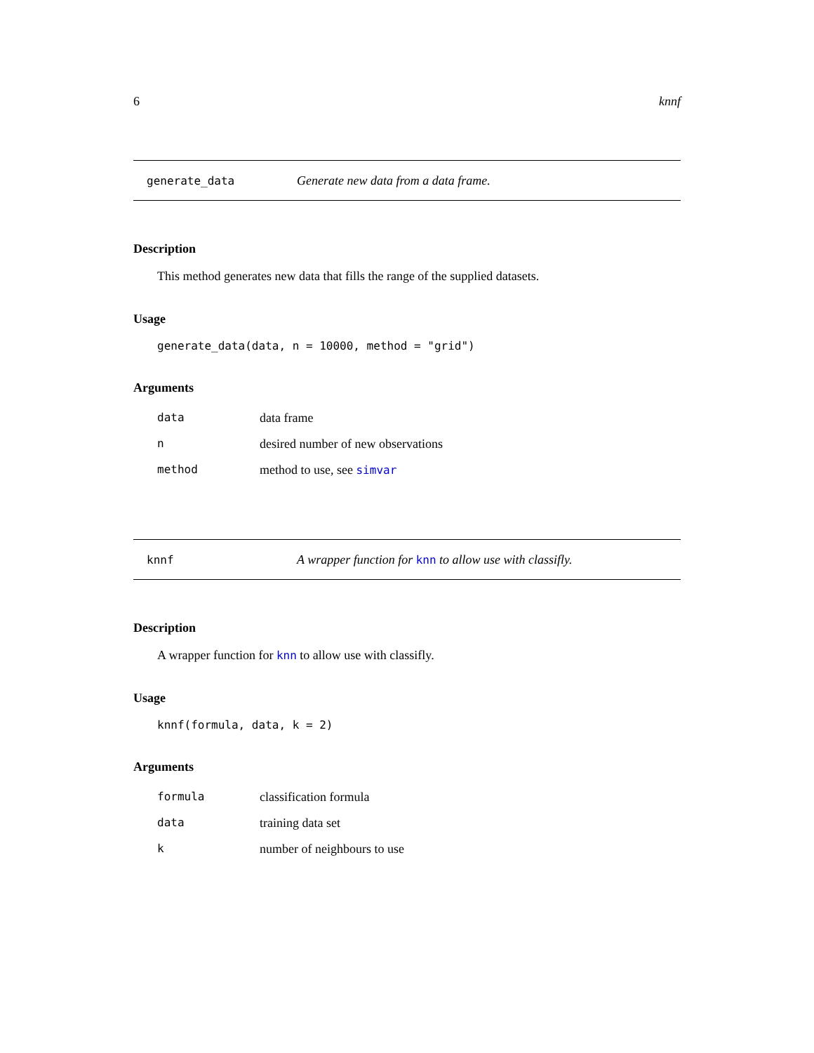6 knnf
generate_data Generate new data from a data frame.
Description
This method generates new data that fills the range of the supplied datasets.
Usage
generate_data(data, n = 10000, method = "grid")
Arguments
| data | data frame |
| n | desired number of new observations |
| method | method to use, see simvar |
knnf A wrapper function for knn to allow use with classifly.
Description
A wrapper function for knn to allow use with classifly.
Usage
knnf(formula, data, k = 2)
Arguments
| formula | classification formula |
| data | training data set |
| k | number of neighbours to use |